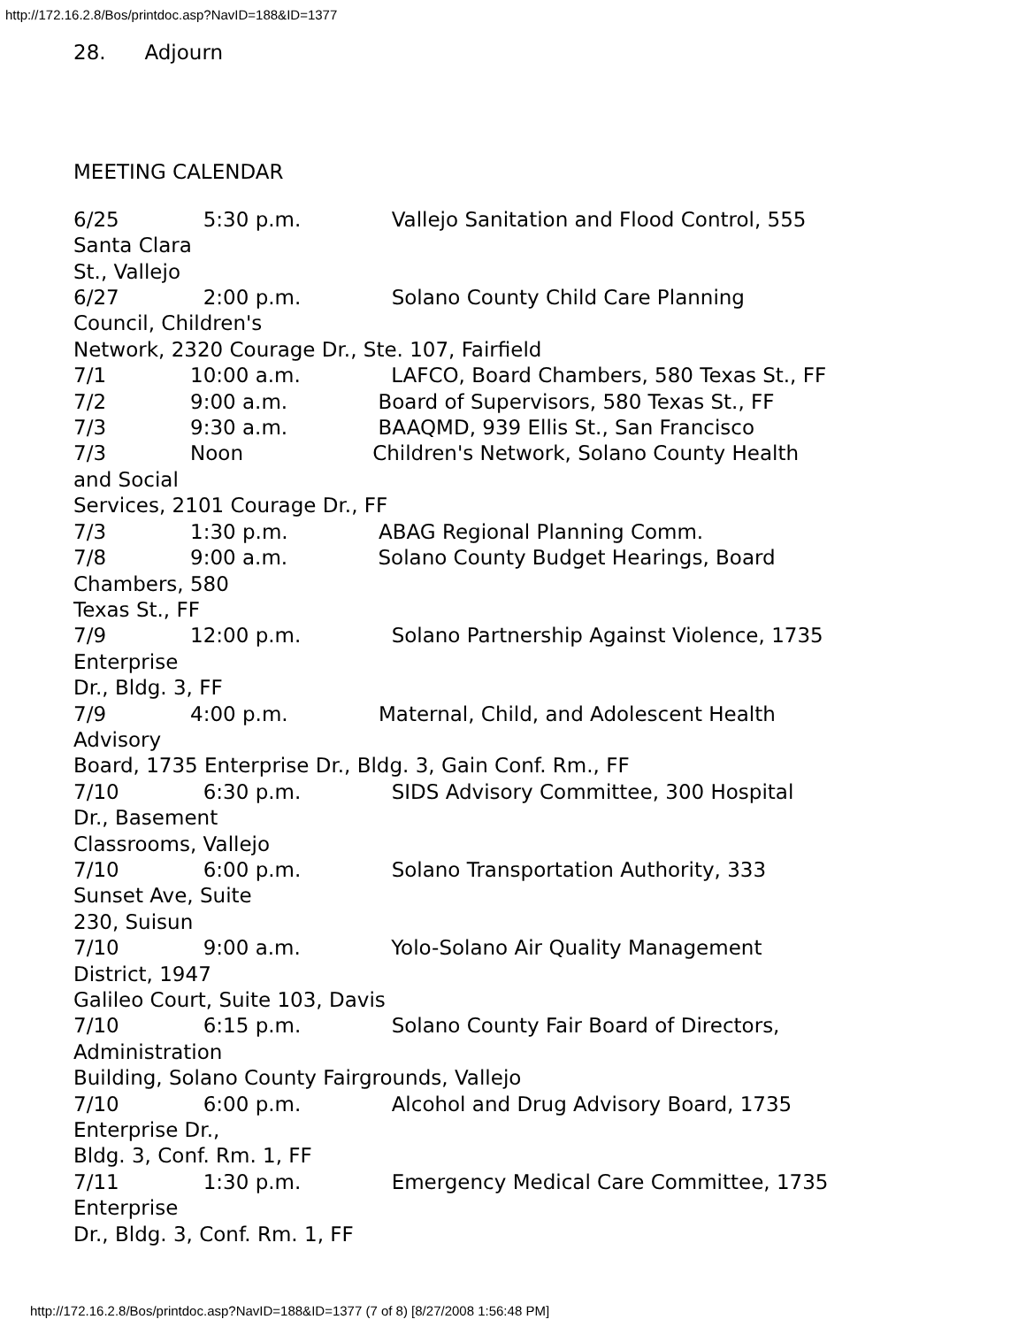http://172.16.2.8/Bos/printdoc.asp?NavID=188&ID=1377
28. Adjourn
MEETING CALENDAR
6/25 5:30 p.m. Vallejo Sanitation and Flood Control, 555 Santa Clara St., Vallejo 6/27 2:00 p.m. Solano County Child Care Planning Council, Children's Network, 2320 Courage Dr., Ste. 107, Fairfield 7/1 10:00 a.m. LAFCO, Board Chambers, 580 Texas St., FF 7/2 9:00 a.m. Board of Supervisors, 580 Texas St., FF 7/3 9:30 a.m. BAAQMD, 939 Ellis St., San Francisco 7/3 Noon Children's Network, Solano County Health and Social Services, 2101 Courage Dr., FF 7/3 1:30 p.m. ABAG Regional Planning Comm. 7/8 9:00 a.m. Solano County Budget Hearings, Board Chambers, 580 Texas St., FF 7/9 12:00 p.m. Solano Partnership Against Violence, 1735 Enterprise Dr., Bldg. 3, FF 7/9 4:00 p.m. Maternal, Child, and Adolescent Health Advisory Board, 1735 Enterprise Dr., Bldg. 3, Gain Conf. Rm., FF 7/10 6:30 p.m. SIDS Advisory Committee, 300 Hospital Dr., Basement Classrooms, Vallejo 7/10 6:00 p.m. Solano Transportation Authority, 333 Sunset Ave, Suite 230, Suisun 7/10 9:00 a.m. Yolo-Solano Air Quality Management District, 1947 Galileo Court, Suite 103, Davis 7/10 6:15 p.m. Solano County Fair Board of Directors, Administration Building, Solano County Fairgrounds, Vallejo 7/10 6:00 p.m. Alcohol and Drug Advisory Board, 1735 Enterprise Dr., Bldg. 3, Conf. Rm. 1, FF 7/11 1:30 p.m. Emergency Medical Care Committee, 1735 Enterprise Dr., Bldg. 3, Conf. Rm. 1, FF
http://172.16.2.8/Bos/printdoc.asp?NavID=188&ID=1377 (7 of 8) [8/27/2008 1:56:48 PM]